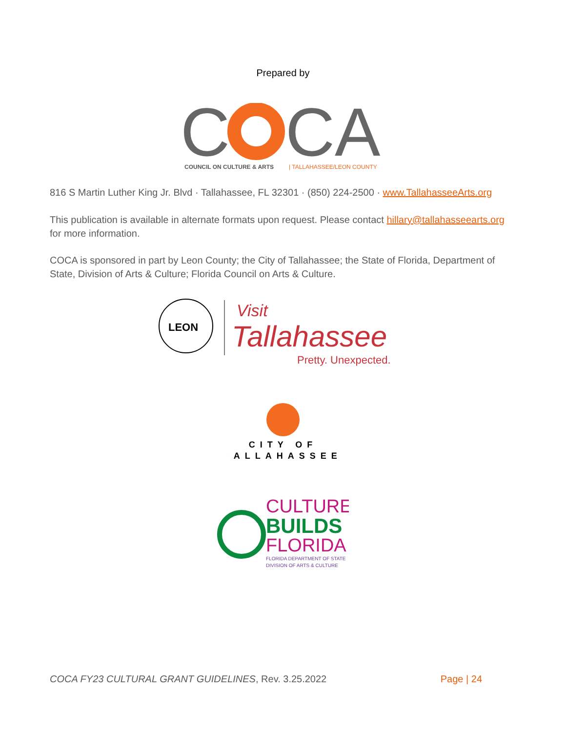Prepared by
C
CA
COUNCIL ON CULTURE & ARTS
| TALLAHASSEE/LEON COUNTY
816 S Martin Luther King Jr. Blvd · Tallahassee, FL 32301 · (850) 224-2500 · www.TallahasseeArts.org
This publication is available in alternate formats upon request. Please contact hillary@tallahasseearts.org for more information.
COCA is sponsored in part by Leon County; the City of Tallahassee; the State of Florida, Department of State, Division of Arts & Culture; Florida Council on Arts & Culture.
LEON
Visit
Tallahassee
Pretty. Unexpected.
CITY OF
TALLAHASSEE
CULTURE
BUILDS
FLORIDA
FLORIDA DEPARTMENT OF STATE
DIVISION OF ARTS & CULTURE
COCA FY23 CULTURAL GRANT GUIDELINES, Rev. 3.25.2022 Page | 24